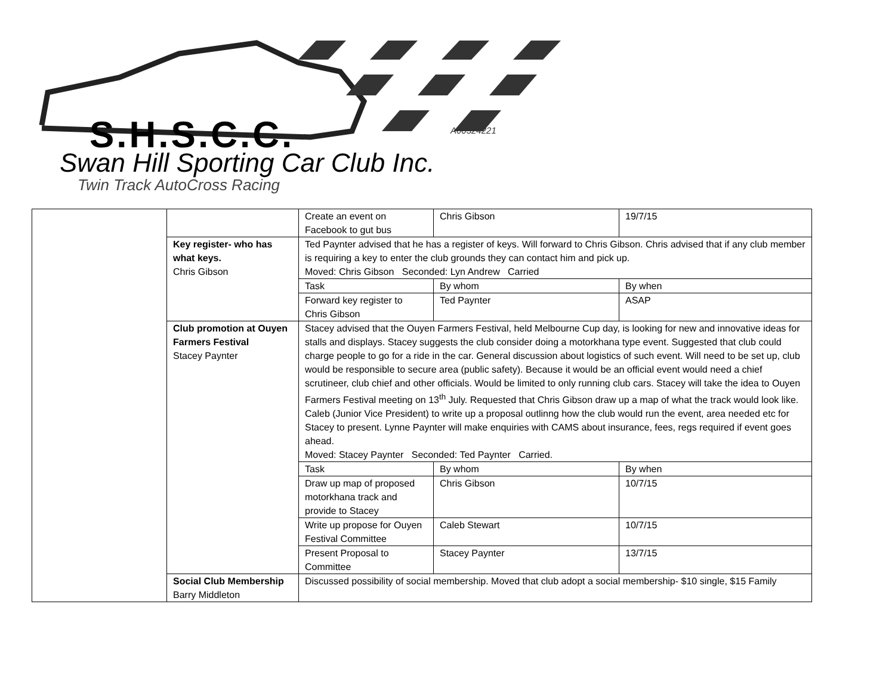S.H.S.C.C. A00324221
Swan Hill Sporting Car Club Inc.
Twin Track AutoCross Racing
| | | Create an event on Facebook to gut bus | Chris Gibson | 19/7/15 |
| | Key register- who has what keys. Chris Gibson | Ted Paynter advised that he has a register of keys. Will forward to Chris Gibson. Chris advised that if any club member is requiring a key to enter the club grounds they can contact him and pick up. Moved: Chris Gibson Seconded: Lyn Andrew Carried | | |
| | | Task | By whom | By when |
| | | Forward key register to Chris Gibson | Ted Paynter | ASAP |
| | Club promotion at Ouyen Farmers Festival Stacey Paynter | Stacey advised that the Ouyen Farmers Festival, held Melbourne Cup day, is looking for new and innovative ideas for stalls and displays. Stacey suggests the club consider doing a motorkhana type event. Suggested that club could charge people to go for a ride in the car. General discussion about logistics of such event. Will need to be set up, club would be responsible to secure area (public safety). Because it would be an official event would need a chief scrutineer, club chief and other officials. Would be limited to only running club cars. Stacey will take the idea to Ouyen Farmers Festival meeting on 13<sup>th</sup> July. Requested that Chris Gibson draw up a map of what the track would look like. Caleb (Junior Vice President) to write up a proposal outlinng how the club would run the event, area needed etc for Stacey to present. Lynne Paynter will make enquiries with CAMS about insurance, fees, regs required if event goes ahead. Moved: Stacey Paynter Seconded: Ted Paynter Carried. | | |
| | | Task | By whom | By when |
| | | Draw up map of proposed motorkhana track and provide to Stacey | Chris Gibson | 10/7/15 |
| | | Write up propose for Ouyen Festival Committee | Caleb Stewart | 10/7/15 |
| | | Present Proposal to Committee | Stacey Paynter | 13/7/15 |
| | Social Club Membership Barry Middleton | Discussed possibility of social membership. Moved that club adopt a social membership- $10 single, $15 Family | | |